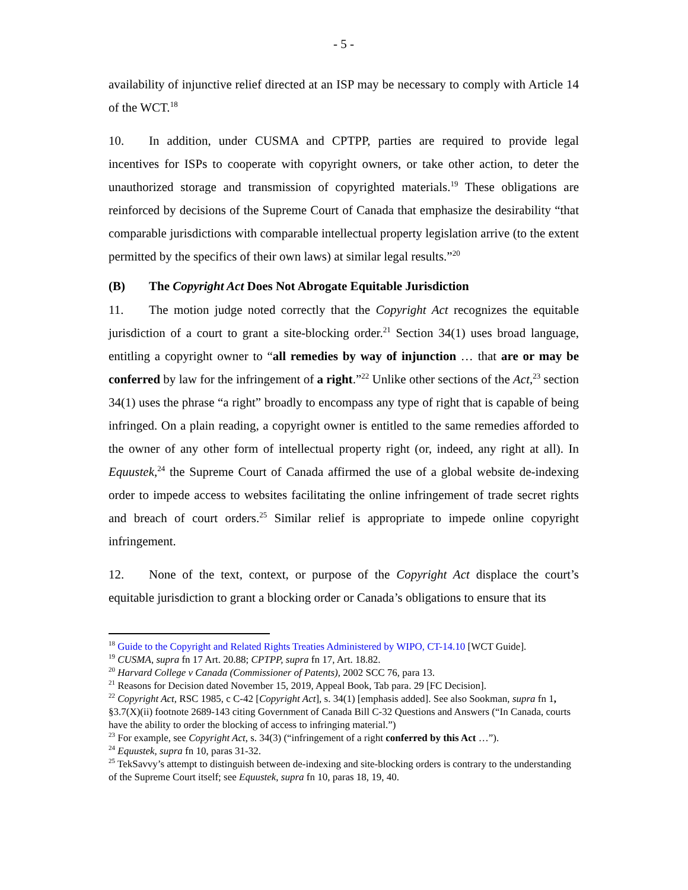- 5 -
availability of injunctive relief directed at an ISP may be necessary to comply with Article 14 of the WCT.<sup>18</sup>
10. In addition, under CUSMA and CPTPP, parties are required to provide legal incentives for ISPs to cooperate with copyright owners, or take other action, to deter the unauthorized storage and transmission of copyrighted materials.<sup>19</sup> These obligations are reinforced by decisions of the Supreme Court of Canada that emphasize the desirability “that comparable jurisdictions with comparable intellectual property legislation arrive (to the extent permitted by the specifics of their own laws) at similar legal results.”<sup>20</sup>
(B) The Copyright Act Does Not Abrogate Equitable Jurisdiction
11. The motion judge noted correctly that the Copyright Act recognizes the equitable jurisdiction of a court to grant a site-blocking order.<sup>21</sup> Section 34(1) uses broad language, entitling a copyright owner to “all remedies by way of injunction … that are or may be conferred by law for the infringement of a right.”<sup>22</sup> Unlike other sections of the Act,<sup>23</sup> section 34(1) uses the phrase “a right” broadly to encompass any type of right that is capable of being infringed. On a plain reading, a copyright owner is entitled to the same remedies afforded to the owner of any other form of intellectual property right (or, indeed, any right at all). In Equustek,<sup>24</sup> the Supreme Court of Canada affirmed the use of a global website de-indexing order to impede access to websites facilitating the online infringement of trade secret rights and breach of court orders.<sup>25</sup> Similar relief is appropriate to impede online copyright infringement.
12. None of the text, context, or purpose of the Copyright Act displace the court’s equitable jurisdiction to grant a blocking order or Canada’s obligations to ensure that its
<sup>18</sup> Guide to the Copyright and Related Rights Treaties Administered by WIPO, CT-14.10 [WCT Guide].
<sup>19</sup> CUSMA, supra fn 17 Art. 20.88; CPTPP, supra fn 17, Art. 18.82.
<sup>20</sup> Harvard College v Canada (Commissioner of Patents), 2002 SCC 76, para 13.
<sup>21</sup> Reasons for Decision dated November 15, 2019, Appeal Book, Tab para. 29 [FC Decision].
<sup>22</sup> Copyright Act, RSC 1985, c C-42 [Copyright Act], s. 34(1) [emphasis added]. See also Sookman, supra fn 1, §3.7(X)(ii) footnote 2689-143 citing Government of Canada Bill C-32 Questions and Answers (“In Canada, courts have the ability to order the blocking of access to infringing material.”)
<sup>23</sup> For example, see Copyright Act, s. 34(3) (“infringement of a right conferred by this Act …”).
<sup>24</sup> Equustek, supra fn 10, paras 31-32.
<sup>25</sup> TekSavvy’s attempt to distinguish between de-indexing and site-blocking orders is contrary to the understanding of the Supreme Court itself; see Equustek, supra fn 10, paras 18, 19, 40.